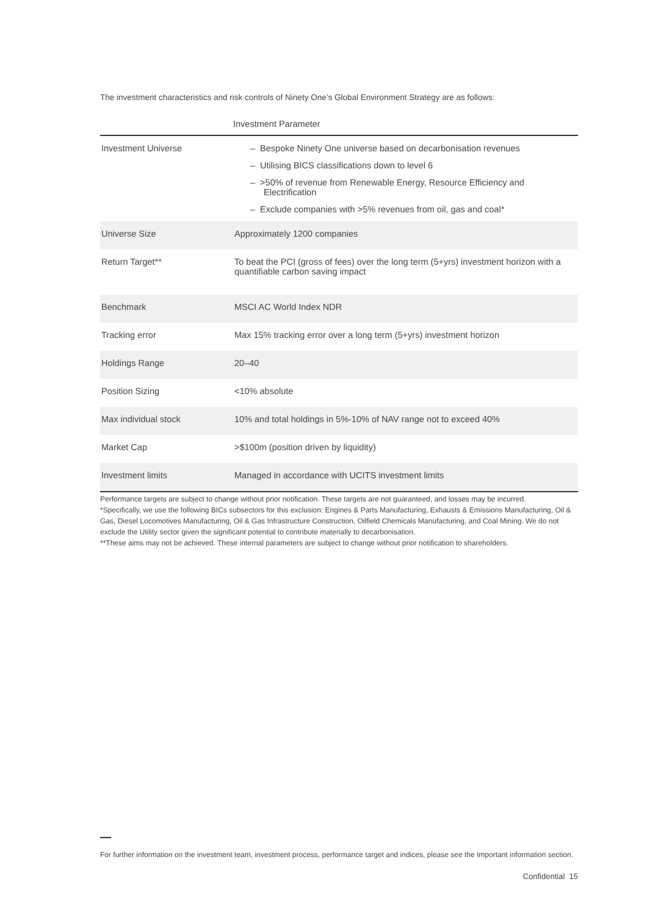The investment characteristics and risk controls of Ninety One’s Global Environment Strategy are as follows:
| Investment Parameter | |
| --- | --- |
| Investment Universe | – Bespoke Ninety One universe based on decarbonisation revenues – Utilising BICS classifications down to level 6 – >50% of revenue from Renewable Energy, Resource Efficiency and Electrification – Exclude companies with >5% revenues from oil, gas and coal* |
| Universe Size | Approximately 1200 companies |
| Return Target** | To beat the PCI (gross of fees) over the long term (5+yrs) investment horizon with a quantifiable carbon saving impact |
| Benchmark | MSCI AC World Index NDR |
| Tracking error | Max 15% tracking error over a long term (5+yrs) investment horizon |
| Holdings Range | 20–40 |
| Position Sizing | <10% absolute |
| Max individual stock | 10% and total holdings in 5%-10% of NAV range not to exceed 40% |
| Market Cap | >$100m (position driven by liquidity) |
| Investment limits | Managed in accordance with UCITS investment limits |
Performance targets are subject to change without prior notification. These targets are not guaranteed, and losses may be incurred.
*Specifically, we use the following BICs subsectors for this exclusion: Engines & Parts Manufacturing, Exhausts & Emissions Manufacturing, Oil & Gas, Diesel Locomotives Manufacturing, Oil & Gas Infrastructure Construction, Oilfield Chemicals Manufacturing, and Coal Mining. We do not exclude the Utility sector given the significant potential to contribute materially to decarbonisation.
**These aims may not be achieved. These internal parameters are subject to change without prior notification to shareholders.
For further information on the investment team, investment process, performance target and indices, please see the Important information section.
Confidential 15